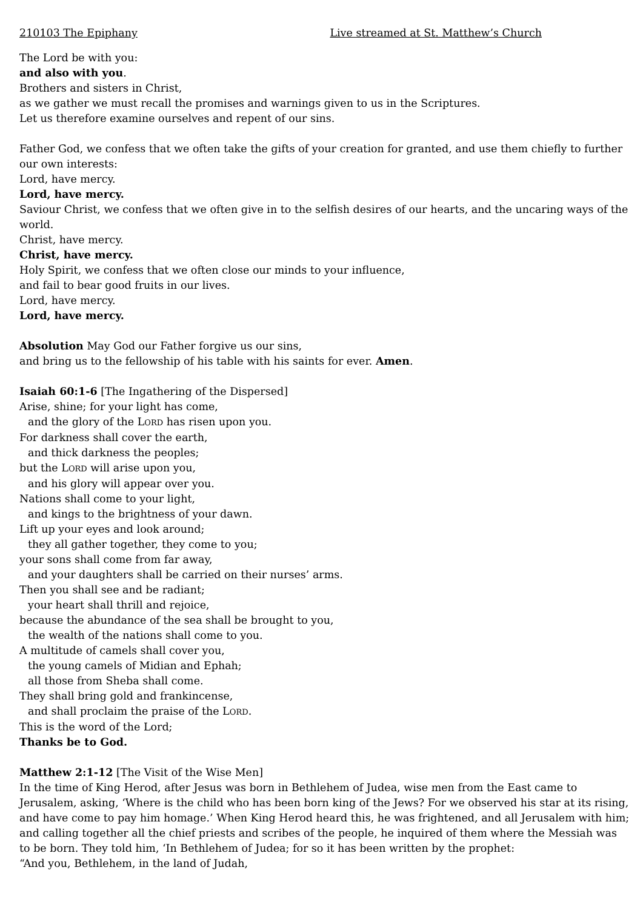210103 The Epiphany Live streamed at St. Matthew’s Church
The Lord be with you:
and also with you.
Brothers and sisters in Christ,
as we gather we must recall the promises and warnings given to us in the Scriptures.
Let us therefore examine ourselves and repent of our sins.
Father God, we confess that we often take the gifts of your creation for granted, and use them chiefly to further our own interests:
Lord, have mercy.
Lord, have mercy.
Saviour Christ, we confess that we often give in to the selfish desires of our hearts, and the uncaring ways of the world.
Christ, have mercy.
Christ, have mercy.
Holy Spirit, we confess that we often close our minds to your influence,
and fail to bear good fruits in our lives.
Lord, have mercy.
Lord, have mercy.
Absolution May God our Father forgive us our sins,
and bring us to the fellowship of his table with his saints for ever. Amen.
Isaiah 60:1-6 [The Ingathering of the Dispersed]
Arise, shine; for your light has come,
and the glory of the LORD has risen upon you.
For darkness shall cover the earth,
and thick darkness the peoples;
but the LORD will arise upon you,
and his glory will appear over you.
Nations shall come to your light,
and kings to the brightness of your dawn.
Lift up your eyes and look around;
they all gather together, they come to you;
your sons shall come from far away,
and your daughters shall be carried on their nurses’ arms.
Then you shall see and be radiant;
your heart shall thrill and rejoice,
because the abundance of the sea shall be brought to you,
the wealth of the nations shall come to you.
A multitude of camels shall cover you,
the young camels of Midian and Ephah;
all those from Sheba shall come.
They shall bring gold and frankincense,
and shall proclaim the praise of the LORD.
This is the word of the Lord;
Thanks be to God.
Matthew 2:1-12 [The Visit of the Wise Men]
In the time of King Herod, after Jesus was born in Bethlehem of Judea, wise men from the East came to Jerusalem, asking, ‘Where is the child who has been born king of the Jews? For we observed his star at its rising, and have come to pay him homage.’ When King Herod heard this, he was frightened, and all Jerusalem with him; and calling together all the chief priests and scribes of the people, he inquired of them where the Messiah was to be born. They told him, ‘In Bethlehem of Judea; for so it has been written by the prophet:
“And you, Bethlehem, in the land of Judah,